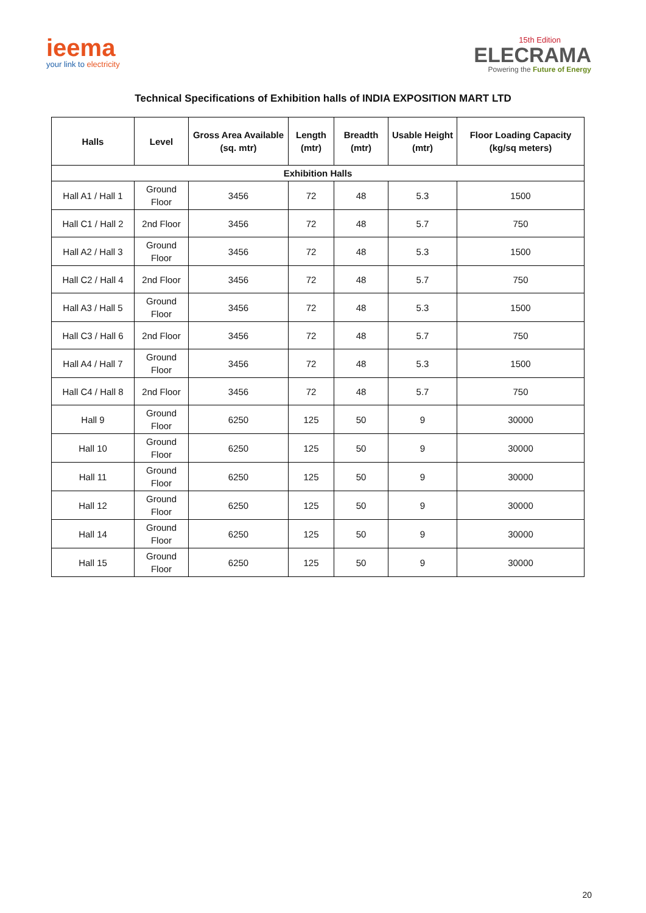ieema
your link to electricity
15th Edition
ELECRAMA
Powering the Future of Energy
Technical Specifications of Exhibition halls of INDIA EXPOSITION MART LTD
| Halls | Level | Gross Area Available (sq. mtr) | Length (mtr) | Breadth (mtr) | Usable Height (mtr) | Floor Loading Capacity (kg/sq meters) |
| --- | --- | --- | --- | --- | --- | --- |
| Exhibition Halls | | | | | | |
| Hall A1 / Hall 1 | Ground Floor | 3456 | 72 | 48 | 5.3 | 1500 |
| Hall C1 / Hall 2 | 2nd Floor | 3456 | 72 | 48 | 5.7 | 750 |
| Hall A2 / Hall 3 | Ground Floor | 3456 | 72 | 48 | 5.3 | 1500 |
| Hall C2 / Hall 4 | 2nd Floor | 3456 | 72 | 48 | 5.7 | 750 |
| Hall A3 / Hall 5 | Ground Floor | 3456 | 72 | 48 | 5.3 | 1500 |
| Hall C3 / Hall 6 | 2nd Floor | 3456 | 72 | 48 | 5.7 | 750 |
| Hall A4 / Hall 7 | Ground Floor | 3456 | 72 | 48 | 5.3 | 1500 |
| Hall C4 / Hall 8 | 2nd Floor | 3456 | 72 | 48 | 5.7 | 750 |
| Hall 9 | Ground Floor | 6250 | 125 | 50 | 9 | 30000 |
| Hall 10 | Ground Floor | 6250 | 125 | 50 | 9 | 30000 |
| Hall 11 | Ground Floor | 6250 | 125 | 50 | 9 | 30000 |
| Hall 12 | Ground Floor | 6250 | 125 | 50 | 9 | 30000 |
| Hall 14 | Ground Floor | 6250 | 125 | 50 | 9 | 30000 |
| Hall 15 | Ground Floor | 6250 | 125 | 50 | 9 | 30000 |
20